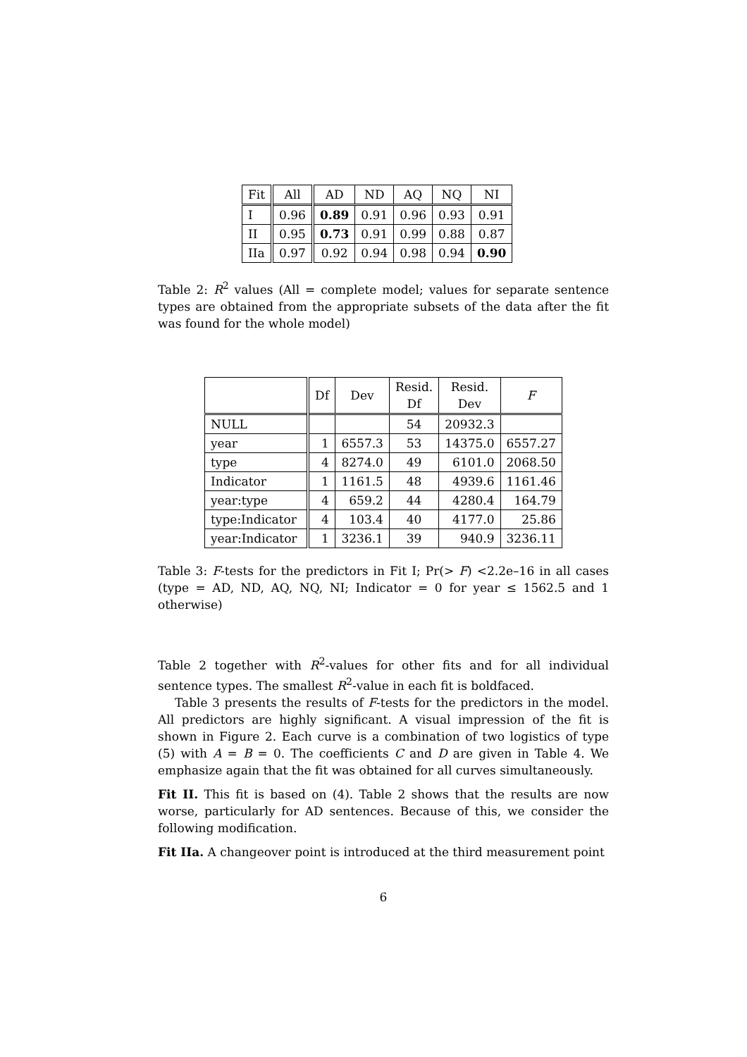| Fit | All | AD | ND | AQ | NQ | NI |
| --- | --- | --- | --- | --- | --- | --- |
| I | 0.96 | 0.89 | 0.91 | 0.96 | 0.93 | 0.91 |
| II | 0.95 | 0.73 | 0.91 | 0.99 | 0.88 | 0.87 |
| IIa | 0.97 | 0.92 | 0.94 | 0.98 | 0.94 | 0.90 |
Table 2: R<sup>2</sup> values (All = complete model; values for separate sentence types are obtained from the appropriate subsets of the data after the fit was found for the whole model)
| | Df | Dev | Resid. Df | Resid. Dev | F |
| --- | --- | --- | --- | --- | --- |
| NULL | | | 54 | 20932.3 | |
| year | 1 | 6557.3 | 53 | 14375.0 | 6557.27 |
| type | 4 | 8274.0 | 49 | 6101.0 | 2068.50 |
| Indicator | 1 | 1161.5 | 48 | 4939.6 | 1161.46 |
| year:type | 4 | 659.2 | 44 | 4280.4 | 164.79 |
| type:Indicator | 4 | 103.4 | 40 | 4177.0 | 25.86 |
| year:Indicator | 1 | 3236.1 | 39 | 940.9 | 3236.11 |
Table 3: F-tests for the predictors in Fit I; Pr(> F) <2.2e–16 in all cases (type = AD, ND, AQ, NQ, NI; Indicator = 0 for year ≤ 1562.5 and 1 otherwise)
Table 2 together with R<sup>2</sup>-values for other fits and for all individual sentence types. The smallest R<sup>2</sup>-value in each fit is boldfaced.
Table 3 presents the results of F-tests for the predictors in the model. All predictors are highly significant. A visual impression of the fit is shown in Figure 2. Each curve is a combination of two logistics of type (5) with A = B = 0. The coefficients C and D are given in Table 4. We emphasize again that the fit was obtained for all curves simultaneously.
Fit II. This fit is based on (4). Table 2 shows that the results are now worse, particularly for AD sentences. Because of this, we consider the following modification.
Fit IIa. A changeover point is introduced at the third measurement point
6